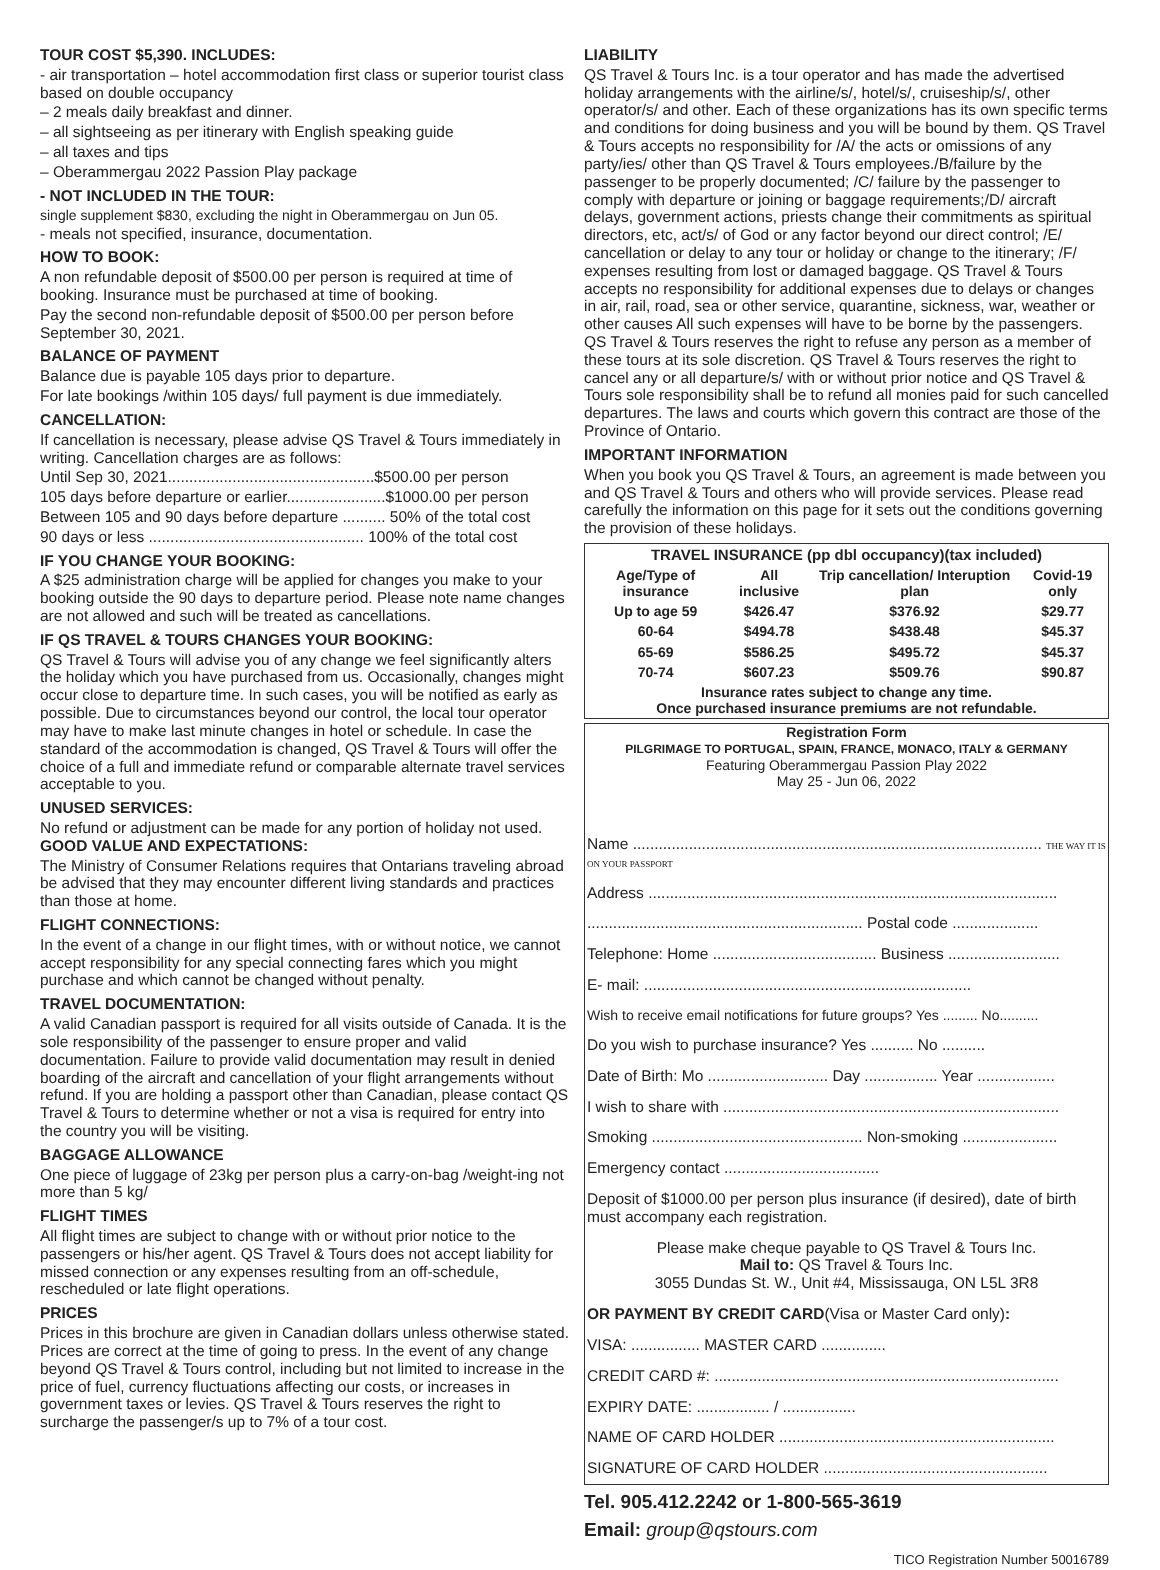TOUR COST $5,390. INCLUDES:
- air transportation – hotel accommodation first class or superior tourist class based on double occupancy
– 2 meals daily breakfast and dinner.
– all sightseeing as per itinerary with English speaking guide
– all taxes and tips
– Oberammergau 2022 Passion Play package
- NOT INCLUDED IN THE TOUR:
single supplement $830, excluding the night in Oberammergau on Jun 05.
- meals not specified, insurance, documentation.
HOW TO BOOK:
A non refundable deposit of $500.00 per person is required at time of booking. Insurance must be purchased at time of booking.
Pay the second non-refundable deposit of $500.00 per person before September 30, 2021.
BALANCE OF PAYMENT
Balance due is payable 105 days prior to departure.
For late bookings /within 105 days/ full payment is due immediately.
CANCELLATION:
If cancellation is necessary, please advise QS Travel & Tours immediately in writing. Cancellation charges are as follows:
Until Sep 30, 2021................................................$500.00 per person
105 days before departure or earlier.......................$1000.00 per person
Between 105 and 90 days before departure .......... 50% of the total cost
90 days or less .................................................. 100% of the total cost
IF YOU CHANGE YOUR BOOKING:
A $25 administration charge will be applied for changes you make to your booking outside the 90 days to departure period. Please note name changes are not allowed and such will be treated as cancellations.
IF QS TRAVEL & TOURS CHANGES YOUR BOOKING:
QS Travel & Tours will advise you of any change we feel significantly alters the holiday which you have purchased from us. Occasionally, changes might occur close to departure time. In such cases, you will be notified as early as possible. Due to circumstances beyond our control, the local tour operator may have to make last minute changes in hotel or schedule. In case the standard of the accommodation is changed, QS Travel & Tours will offer the choice of a full and immediate refund or comparable alternate travel services acceptable to you.
UNUSED SERVICES:
No refund or adjustment can be made for any portion of holiday not used. GOOD VALUE AND EXPECTATIONS:
The Ministry of Consumer Relations requires that Ontarians traveling abroad be advised that they may encounter different living standards and practices than those at home.
FLIGHT CONNECTIONS:
In the event of a change in our flight times, with or without notice, we cannot accept responsibility for any special connecting fares which you might purchase and which cannot be changed without penalty.
TRAVEL DOCUMENTATION:
A valid Canadian passport is required for all visits outside of Canada. It is the sole responsibility of the passenger to ensure proper and valid documentation. Failure to provide valid documentation may result in denied boarding of the aircraft and cancellation of your flight arrangements without refund. If you are holding a passport other than Canadian, please contact QS Travel & Tours to determine whether or not a visa is required for entry into the country you will be visiting.
BAGGAGE ALLOWANCE
One piece of luggage of 23kg per person plus a carry-on-bag /weight-ing not more than 5 kg/
FLIGHT TIMES
All flight times are subject to change with or without prior notice to the passengers or his/her agent. QS Travel & Tours does not accept liability for missed connection or any expenses resulting from an off-schedule, rescheduled or late flight operations.
PRICES
Prices in this brochure are given in Canadian dollars unless otherwise stated. Prices are correct at the time of going to press. In the event of any change beyond QS Travel & Tours control, including but not limited to increase in the price of fuel, currency fluctuations affecting our costs, or increases in government taxes or levies. QS Travel & Tours reserves the right to surcharge the passenger/s up to 7% of a tour cost.
LIABILITY
QS Travel & Tours Inc. is a tour operator and has made the advertised holiday arrangements with the airline/s/, hotel/s/, cruiseship/s/, other operator/s/ and other. Each of these organizations has its own specific terms and conditions for doing business and you will be bound by them. QS Travel & Tours accepts no responsibility for /A/ the acts or omissions of any party/ies/ other than QS Travel & Tours employees./B/failure by the passenger to be properly documented; /C/ failure by the passenger to comply with departure or joining or baggage requirements;/D/ aircraft delays, government actions, priests change their commitments as spiritual directors, etc, act/s/ of God or any factor beyond our direct control; /E/ cancellation or delay to any tour or holiday or change to the itinerary; /F/ expenses resulting from lost or damaged baggage. QS Travel & Tours accepts no responsibility for additional expenses due to delays or changes in air, rail, road, sea or other service, quarantine, sickness, war, weather or other causes All such expenses will have to be borne by the passengers. QS Travel & Tours reserves the right to refuse any person as a member of these tours at its sole discretion. QS Travel & Tours reserves the right to cancel any or all departure/s/ with or without prior notice and QS Travel & Tours sole responsibility shall be to refund all monies paid for such cancelled departures. The laws and courts which govern this contract are those of the Province of Ontario.
IMPORTANT INFORMATION
When you book you QS Travel & Tours, an agreement is made between you and QS Travel & Tours and others who will provide services. Please read carefully the information on this page for it sets out the conditions governing the provision of these holidays.
| TRAVEL INSURANCE (pp dbl occupancy)(tax included) | | | |
| --- | --- | --- | --- |
| Age/Type of insurance | All inclusive | Trip cancellation/ Interuption plan | Covid-19 only |
| Up to age 59 | $426.47 | $376.92 | $29.77 |
| 60-64 | $494.78 | $438.48 | $45.37 |
| 65-69 | $586.25 | $495.72 | $45.37 |
| 70-74 | $607.23 | $509.76 | $90.87 |
| Insurance rates subject to change any time. Once purchased insurance premiums are not refundable. | | | |
Registration Form
PILGRIMAGE TO PORTUGAL, SPAIN, FRANCE, MONACO, ITALY & GERMANY
Featuring Oberammergau Passion Play 2022
May 25 - Jun 06, 2022
Name ............................................................................................... THE WAY IT IS ON YOUR PASSPORT
Address ...............................................................................................
................................................................ Postal code ....................
Telephone: Home ...................................... Business ..........................
E- mail: ............................................................................
Wish to receive email notifications for future groups? Yes ......... No..........
Do you wish to purchase insurance? Yes .......... No ..........
Date of Birth: Mo ............................ Day ................. Year ..................
I wish to share with ..............................................................................
Smoking ................................................. Non-smoking ......................
Emergency contact ....................................
Deposit of $1000.00 per person plus insurance (if desired), date of birth must accompany each registration.
Please make cheque payable to QS Travel & Tours Inc.
Mail to: QS Travel & Tours Inc.
3055 Dundas St. W., Unit #4, Mississauga, ON L5L 3R8
OR PAYMENT BY CREDIT CARD(Visa or Master Card only):
VISA: ................ MASTER CARD ...............
CREDIT CARD #: ................................................................................
EXPIRY DATE: ................. / .................
NAME OF CARD HOLDER ................................................................
SIGNATURE OF CARD HOLDER ....................................................
Tel. 905.412.2242 or 1-800-565-3619
Email: group@qstours.com
TICO Registration Number 50016789